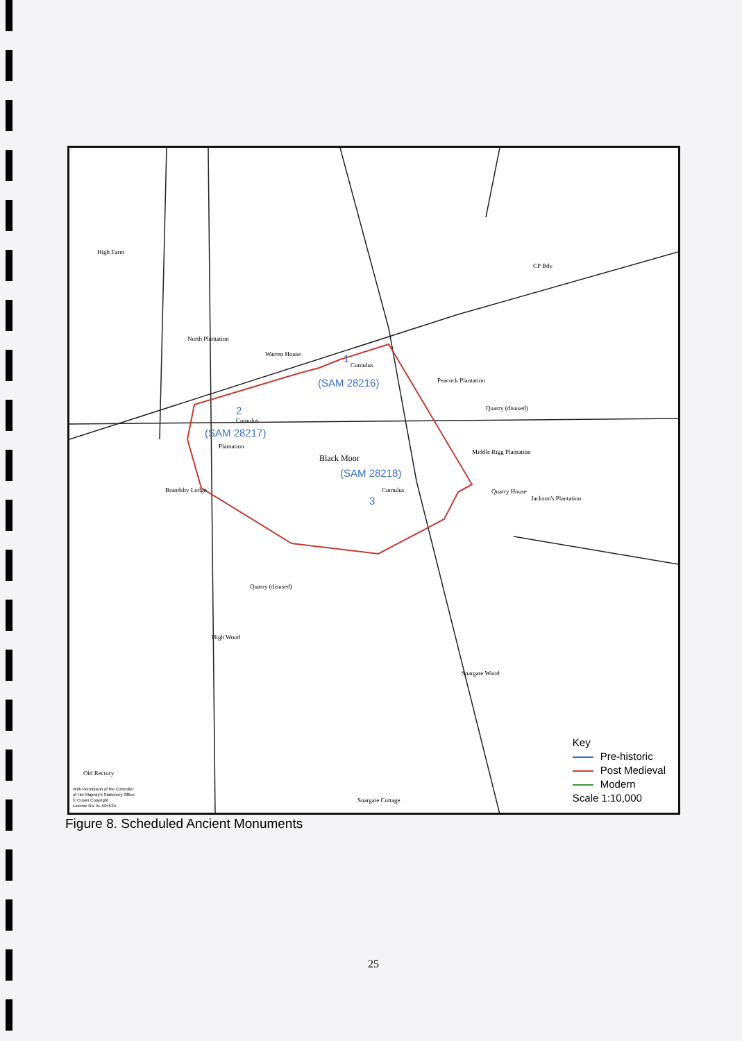High Farm
North Plantation
Warren House 1
Cumulus
(SAM 28216) Peacock Plantation
Quarry (disused)
2
Cumulus
(SAM 28217)
Plantation
Black Moor
(SAM 28218)
Middle Rigg Plantation
Cumulus
3
Brandsby Lodge Quarry House
Jackson's Plantation
Quarry (disused)
High Wood
Snargate Wood
Old Rectory
Snargate Cottage
CP Bdy
With Permission of the Controller
of Her Majesty's Stationery Office
© Crown Copyright
License No. AL 50453A
Key
Pre-historic
Post Medieval
Modern
Scale 1:10,000
Figure 8. Scheduled Ancient Monuments
25